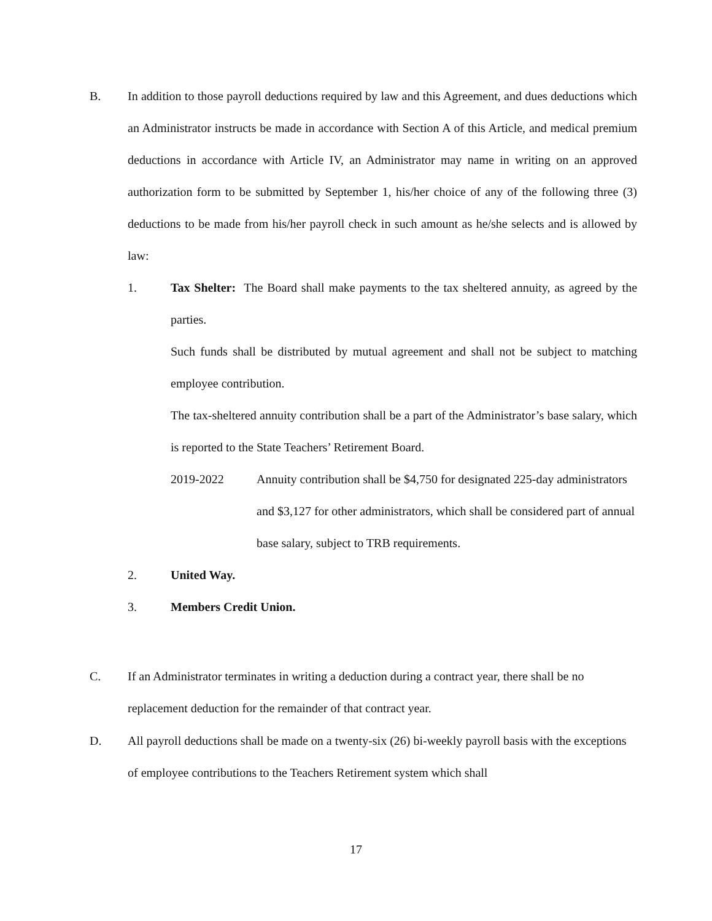B. In addition to those payroll deductions required by law and this Agreement, and dues deductions which an Administrator instructs be made in accordance with Section A of this Article, and medical premium deductions in accordance with Article IV, an Administrator may name in writing on an approved authorization form to be submitted by September 1, his/her choice of any of the following three (3) deductions to be made from his/her payroll check in such amount as he/she selects and is allowed by law:
1. Tax Shelter: The Board shall make payments to the tax sheltered annuity, as agreed by the parties.
Such funds shall be distributed by mutual agreement and shall not be subject to matching employee contribution.
The tax-sheltered annuity contribution shall be a part of the Administrator’s base salary, which is reported to the State Teachers’ Retirement Board.
2019-2022 Annuity contribution shall be $4,750 for designated 225-day administrators and $3,127 for other administrators, which shall be considered part of annual base salary, subject to TRB requirements.
2. United Way.
3. Members Credit Union.
C. If an Administrator terminates in writing a deduction during a contract year, there shall be no replacement deduction for the remainder of that contract year.
D. All payroll deductions shall be made on a twenty-six (26) bi-weekly payroll basis with the exceptions of employee contributions to the Teachers Retirement system which shall
17